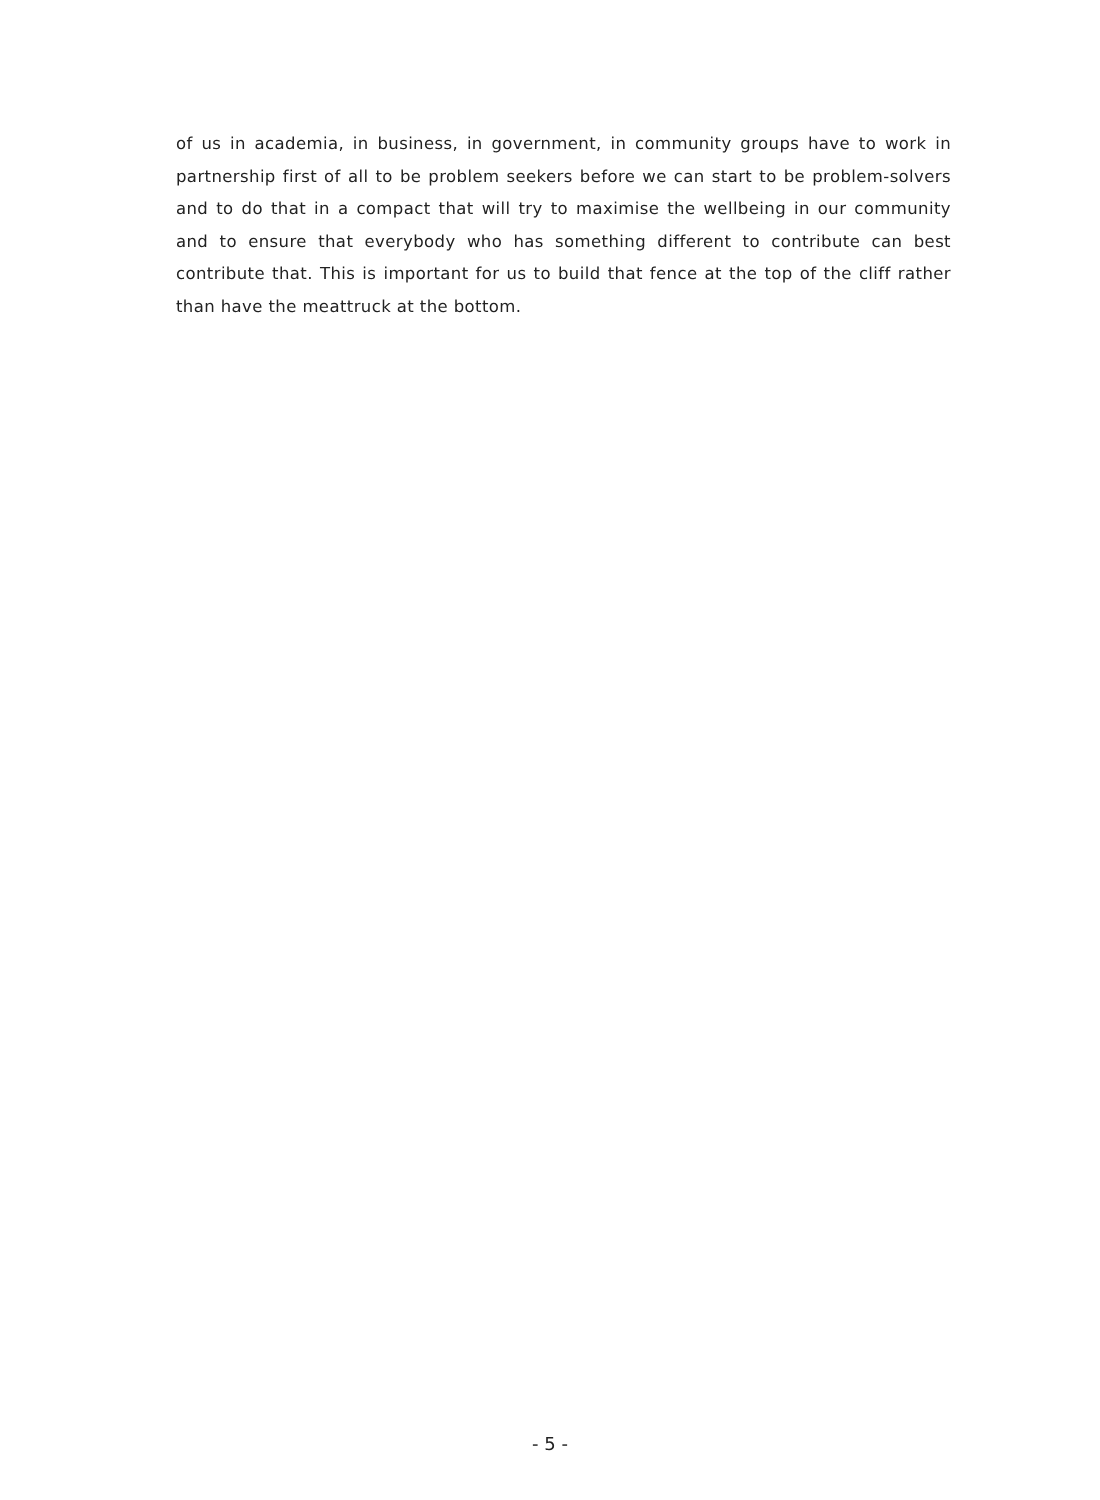of us in academia, in business, in government, in community groups have to work in partnership first of all to be problem seekers before we can start to be problem-solvers and to do that in a compact that will try to maximise the wellbeing in our community and to ensure that everybody who has something different to contribute can best contribute that. This is important for us to build that fence at the top of the cliff rather than have the meattruck at the bottom.
- 5 -